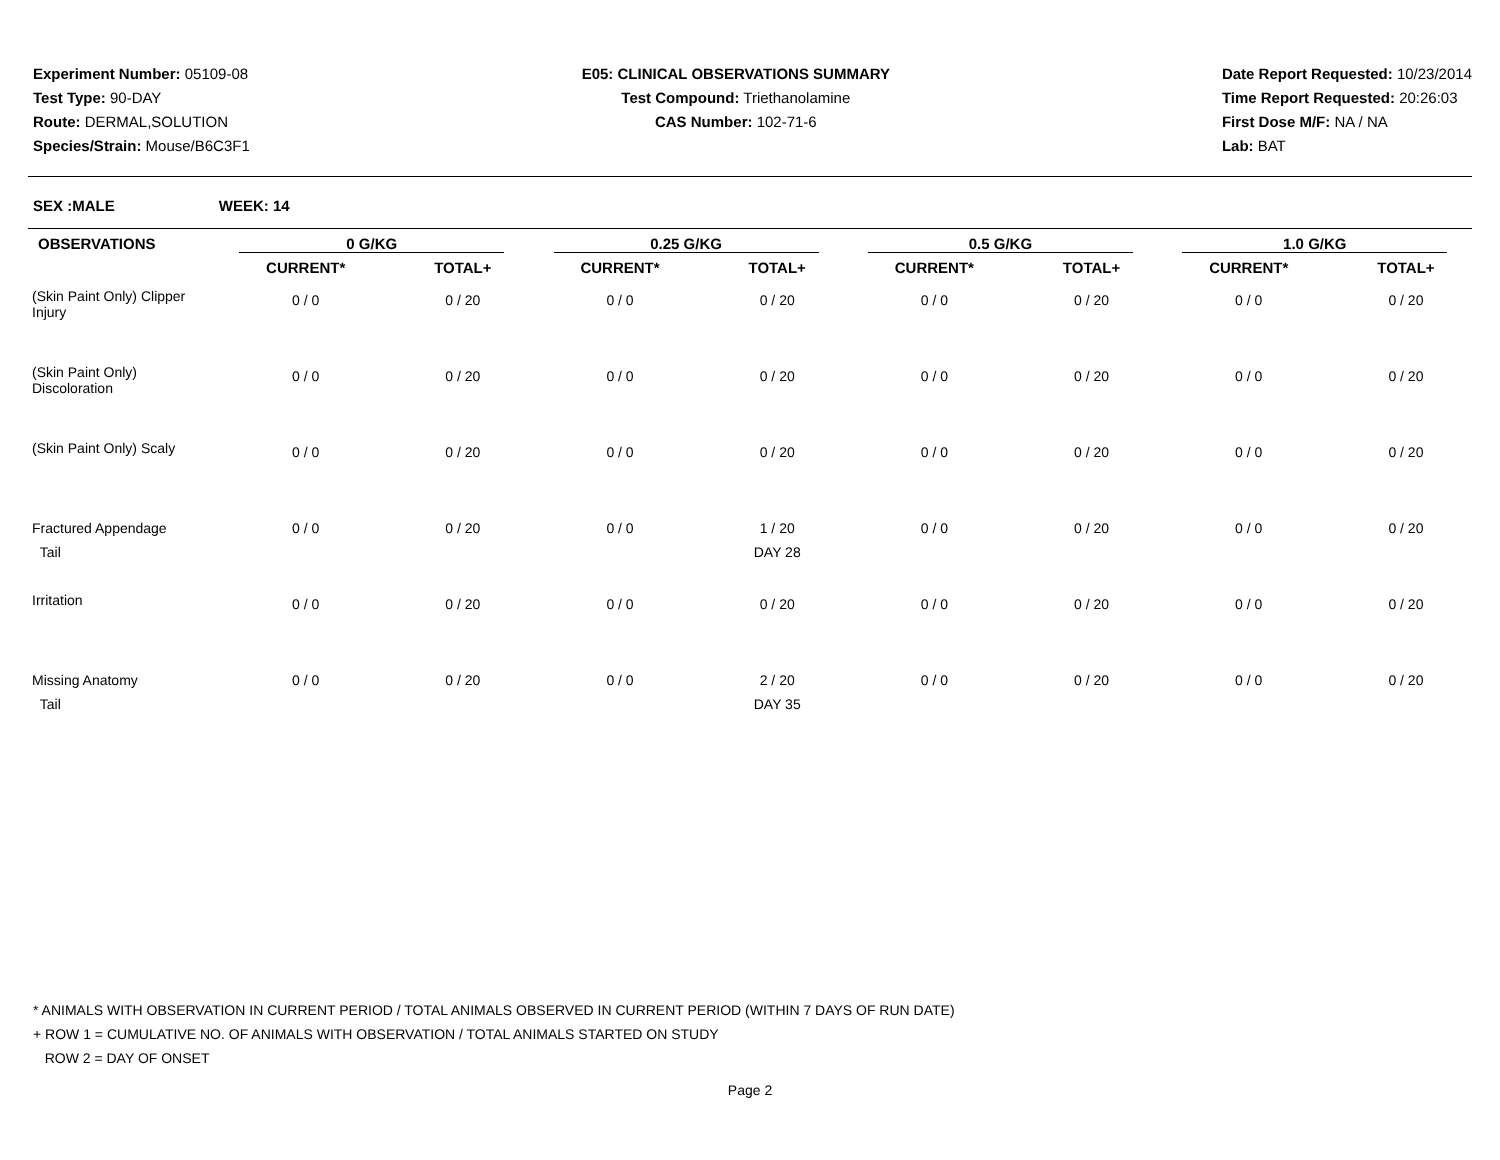Experiment Number: 05109-08
Test Type: 90-DAY
Route: DERMAL,SOLUTION
Species/Strain: Mouse/B6C3F1
E05: CLINICAL OBSERVATIONS SUMMARY
Test Compound: Triethanolamine
CAS Number: 102-71-6
Date Report Requested: 10/23/2014
Time Report Requested: 20:26:03
First Dose M/F: NA / NA
Lab: BAT
SEX :MALE WEEK: 14
| OBSERVATIONS | 0 G/KG | | 0.25 G/KG | | 0.5 G/KG | | 1.0 G/KG | |
| --- | --- | --- | --- | --- | --- | --- | --- | --- |
| | CURRENT* | TOTAL+ | CURRENT* | TOTAL+ | CURRENT* | TOTAL+ | CURRENT* | TOTAL+ |
| (Skin Paint Only) Clipper Injury | 0 / 0 | 0 / 20 | 0 / 0 | 0 / 20 | 0 / 0 | 0 / 20 | 0 / 0 | 0 / 20 |
| (Skin Paint Only) Discoloration | 0 / 0 | 0 / 20 | 0 / 0 | 0 / 20 | 0 / 0 | 0 / 20 | 0 / 0 | 0 / 20 |
| (Skin Paint Only) Scaly | 0 / 0 | 0 / 20 | 0 / 0 | 0 / 20 | 0 / 0 | 0 / 20 | 0 / 0 | 0 / 20 |
| Fractured Appendage Tail | 0 / 0 | 0 / 20 | 0 / 0 | 1 / 20 DAY 28 | 0 / 0 | 0 / 20 | 0 / 0 | 0 / 20 |
| Irritation | 0 / 0 | 0 / 20 | 0 / 0 | 0 / 20 | 0 / 0 | 0 / 20 | 0 / 0 | 0 / 20 |
| Missing Anatomy Tail | 0 / 0 | 0 / 20 | 0 / 0 | 2 / 20 DAY 35 | 0 / 0 | 0 / 20 | 0 / 0 | 0 / 20 |
* ANIMALS WITH OBSERVATION IN CURRENT PERIOD / TOTAL ANIMALS OBSERVED IN CURRENT PERIOD (WITHIN 7 DAYS OF RUN DATE)
+ ROW 1 = CUMULATIVE NO. OF ANIMALS WITH OBSERVATION / TOTAL ANIMALS STARTED ON STUDY
ROW 2 = DAY OF ONSET
Page 2